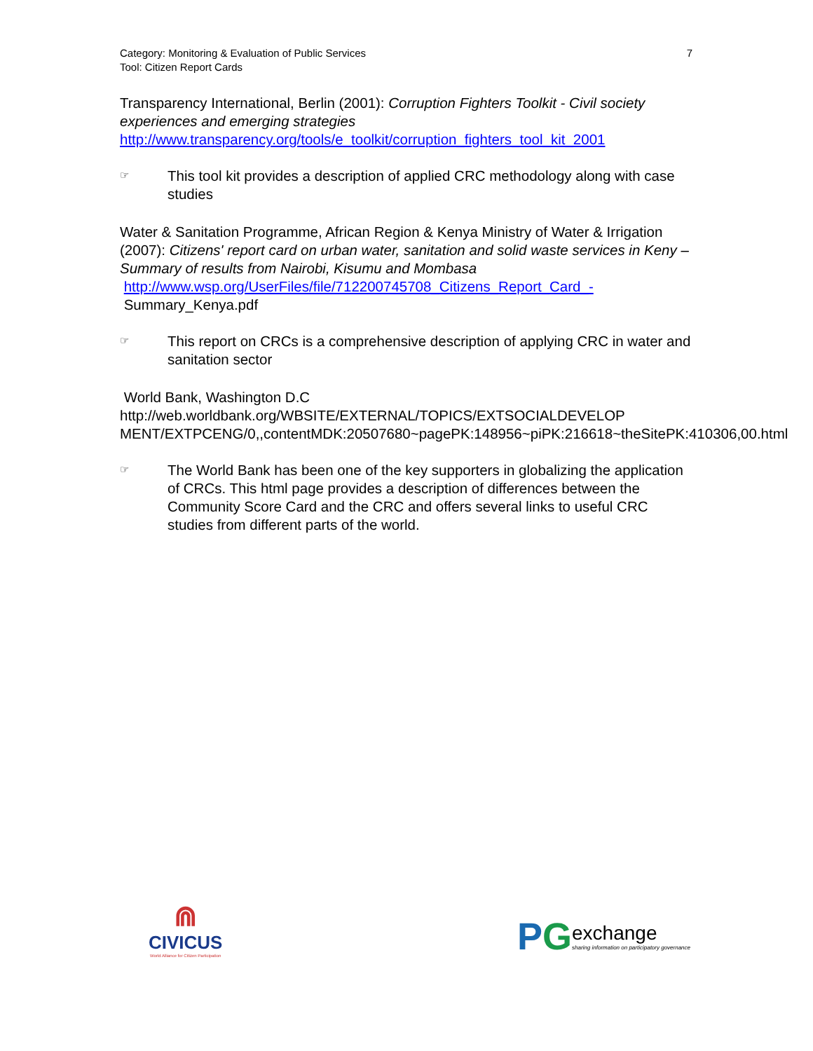Category: Monitoring & Evaluation of Public Services
Tool: Citizen Report Cards
7
Transparency International, Berlin (2001): Corruption Fighters Toolkit - Civil society experiences and emerging strategies
http://www.transparency.org/tools/e_toolkit/corruption_fighters_tool_kit_2001
☞
This tool kit provides a description of applied CRC methodology along with case studies
Water & Sanitation Programme, African Region & Kenya Ministry of Water & Irrigation (2007): Citizens' report card on urban water, sanitation and solid waste services in Keny –Summary of results from Nairobi, Kisumu and Mombasa
http://www.wsp.org/UserFiles/file/712200745708_Citizens_Report_Card_-
Summary_Kenya.pdf
☞
This report on CRCs is a comprehensive description of applying CRC in water and sanitation sector
World Bank, Washington D.C
http://web.worldbank.org/WBSITE/EXTERNAL/TOPICS/EXTSOCIALDEVELOP MENT/EXTPCENG/0,,contentMDK:20507680~pagePK:148956~piPK:216618~theSitePK:410306,00.html
☞
The World Bank has been one of the key supporters in globalizing the application of CRCs. This html page provides a description of differences between the Community Score Card and the CRC and offers several links to useful CRC studies from different parts of the world.
⋒
CIVICUS
World Alliance for Citizen Participation
PG
exchange
sharing information on participatory governance